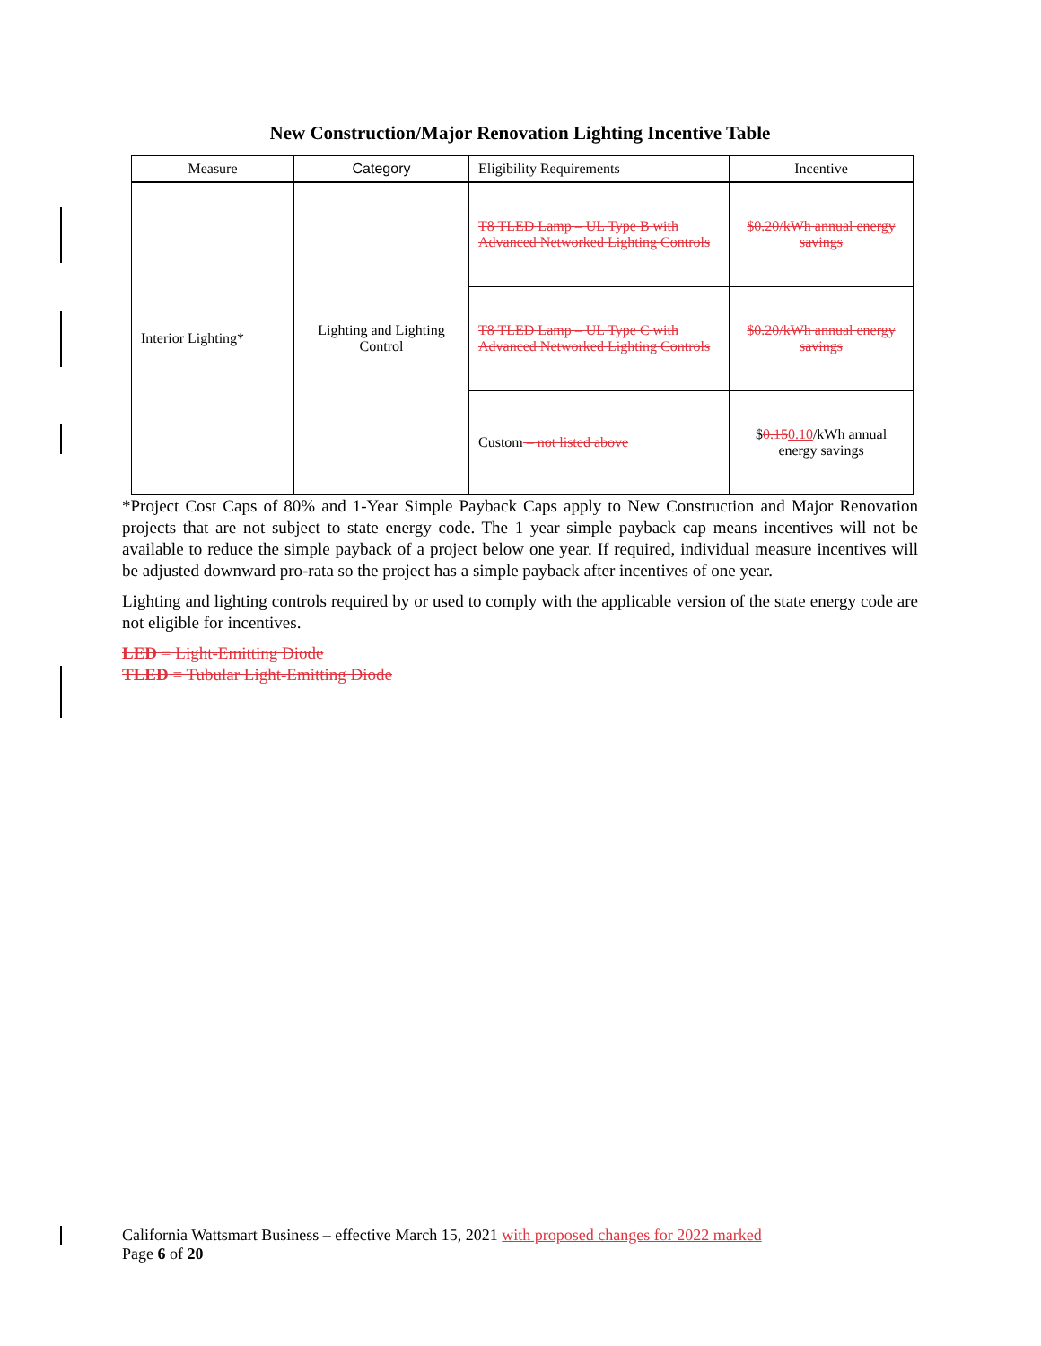New Construction/Major Renovation Lighting Incentive Table
| Measure | Category | Eligibility Requirements | Incentive |
| --- | --- | --- | --- |
| Interior Lighting* | Lighting and Lighting Control | T8 TLED Lamp – UL Type B with Advanced Networked Lighting Controls | $0.20/kWh annual energy savings |
| | | T8 TLED Lamp – UL Type C with Advanced Networked Lighting Controls | $0.20/kWh annual energy savings |
| | | Custom – not listed above | $ 0.15 0.10 /kWh annual energy savings |
*Project Cost Caps of 80% and 1-Year Simple Payback Caps apply to New Construction and Major Renovation projects that are not subject to state energy code. The 1 year simple payback cap means incentives will not be available to reduce the simple payback of a project below one year. If required, individual measure incentives will be adjusted downward pro-rata so the project has a simple payback after incentives of one year.
Lighting and lighting controls required by or used to comply with the applicable version of the state energy code are not eligible for incentives.
LED = Light-Emitting Diode
TLED = Tubular Light-Emitting Diode
California Wattsmart Business – effective March 15, 2021 with proposed changes for 2022 marked
Page 6 of 20